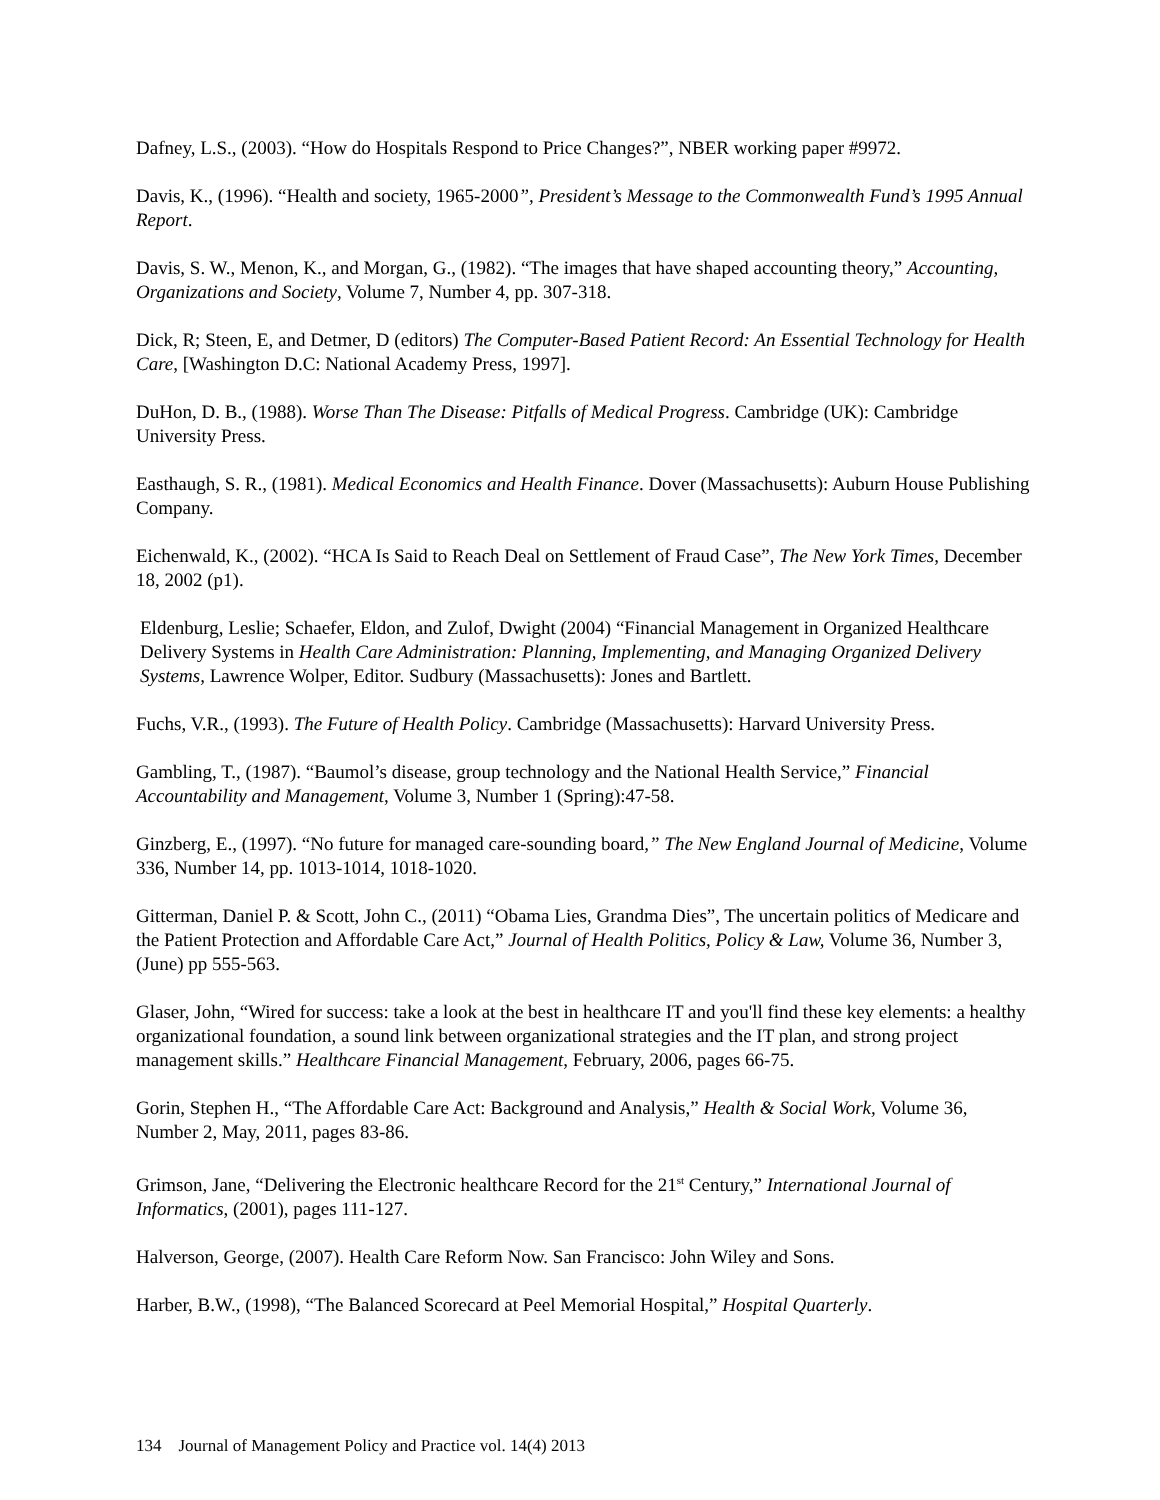Dafney, L.S., (2003). “How do Hospitals Respond to Price Changes?”, NBER working paper #9972.
Davis, K., (1996). “Health and society, 1965-2000”, President’s Message to the Commonwealth Fund’s 1995 Annual Report.
Davis, S. W., Menon, K., and Morgan, G., (1982). “The images that have shaped accounting theory,” Accounting, Organizations and Society, Volume 7, Number 4, pp. 307-318.
Dick, R; Steen, E, and Detmer, D (editors) The Computer-Based Patient Record: An Essential Technology for Health Care, [Washington D.C: National Academy Press, 1997].
DuHon, D. B., (1988). Worse Than The Disease: Pitfalls of Medical Progress. Cambridge (UK): Cambridge University Press.
Easthaugh, S. R., (1981). Medical Economics and Health Finance. Dover (Massachusetts): Auburn House Publishing Company.
Eichenwald, K., (2002). “HCA Is Said to Reach Deal on Settlement of Fraud Case”, The New York Times, December 18, 2002 (p1).
Eldenburg, Leslie; Schaefer, Eldon, and Zulof, Dwight (2004) “Financial Management in Organized Healthcare Delivery Systems in Health Care Administration: Planning, Implementing, and Managing Organized Delivery Systems, Lawrence Wolper, Editor. Sudbury (Massachusetts): Jones and Bartlett.
Fuchs, V.R., (1993). The Future of Health Policy. Cambridge (Massachusetts): Harvard University Press.
Gambling, T., (1987). “Baumol’s disease, group technology and the National Health Service,” Financial Accountability and Management, Volume 3, Number 1 (Spring):47-58.
Ginzberg, E., (1997). “No future for managed care-sounding board,” The New England Journal of Medicine, Volume 336, Number 14, pp. 1013-1014, 1018-1020.
Gitterman, Daniel P. & Scott, John C., (2011) “Obama Lies, Grandma Dies”, The uncertain politics of Medicare and the Patient Protection and Affordable Care Act,” Journal of Health Politics, Policy & Law, Volume 36, Number 3, (June) pp 555-563.
Glaser, John, “Wired for success: take a look at the best in healthcare IT and you'll find these key elements: a healthy organizational foundation, a sound link between organizational strategies and the IT plan, and strong project management skills.” Healthcare Financial Management, February, 2006, pages 66-75.
Gorin, Stephen H., “The Affordable Care Act: Background and Analysis,” Health & Social Work, Volume 36, Number 2, May, 2011, pages 83-86.
Grimson, Jane, “Delivering the Electronic healthcare Record for the 21<sup>st</sup> Century,” International Journal of Informatics, (2001), pages 111-127.
Halverson, George, (2007). Health Care Reform Now. San Francisco: John Wiley and Sons.
Harber, B.W., (1998), “The Balanced Scorecard at Peel Memorial Hospital,” Hospital Quarterly.
134 Journal of Management Policy and Practice vol. 14(4) 2013